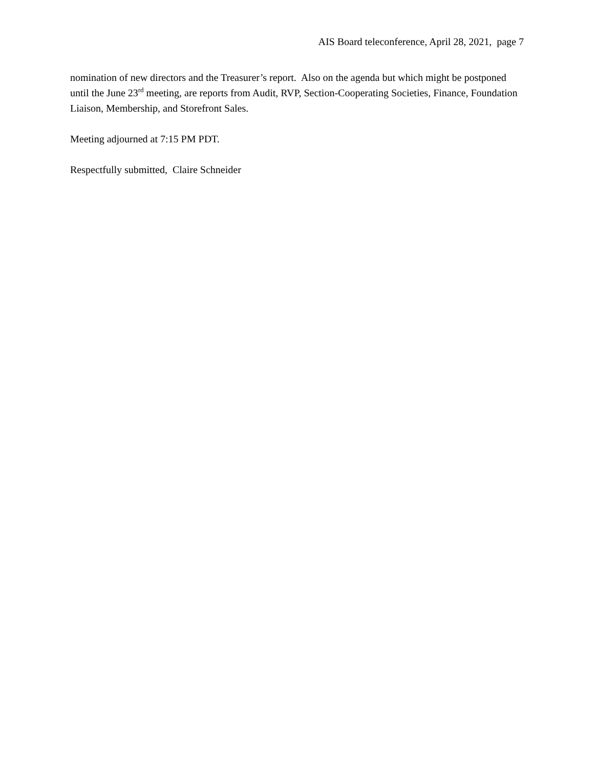AIS Board teleconference, April 28, 2021, page 7
nomination of new directors and the Treasurer’s report. Also on the agenda but which might be postponed until the June 23<sup>rd</sup> meeting, are reports from Audit, RVP, Section-Cooperating Societies, Finance, Foundation Liaison, Membership, and Storefront Sales.
Meeting adjourned at 7:15 PM PDT.
Respectfully submitted, Claire Schneider